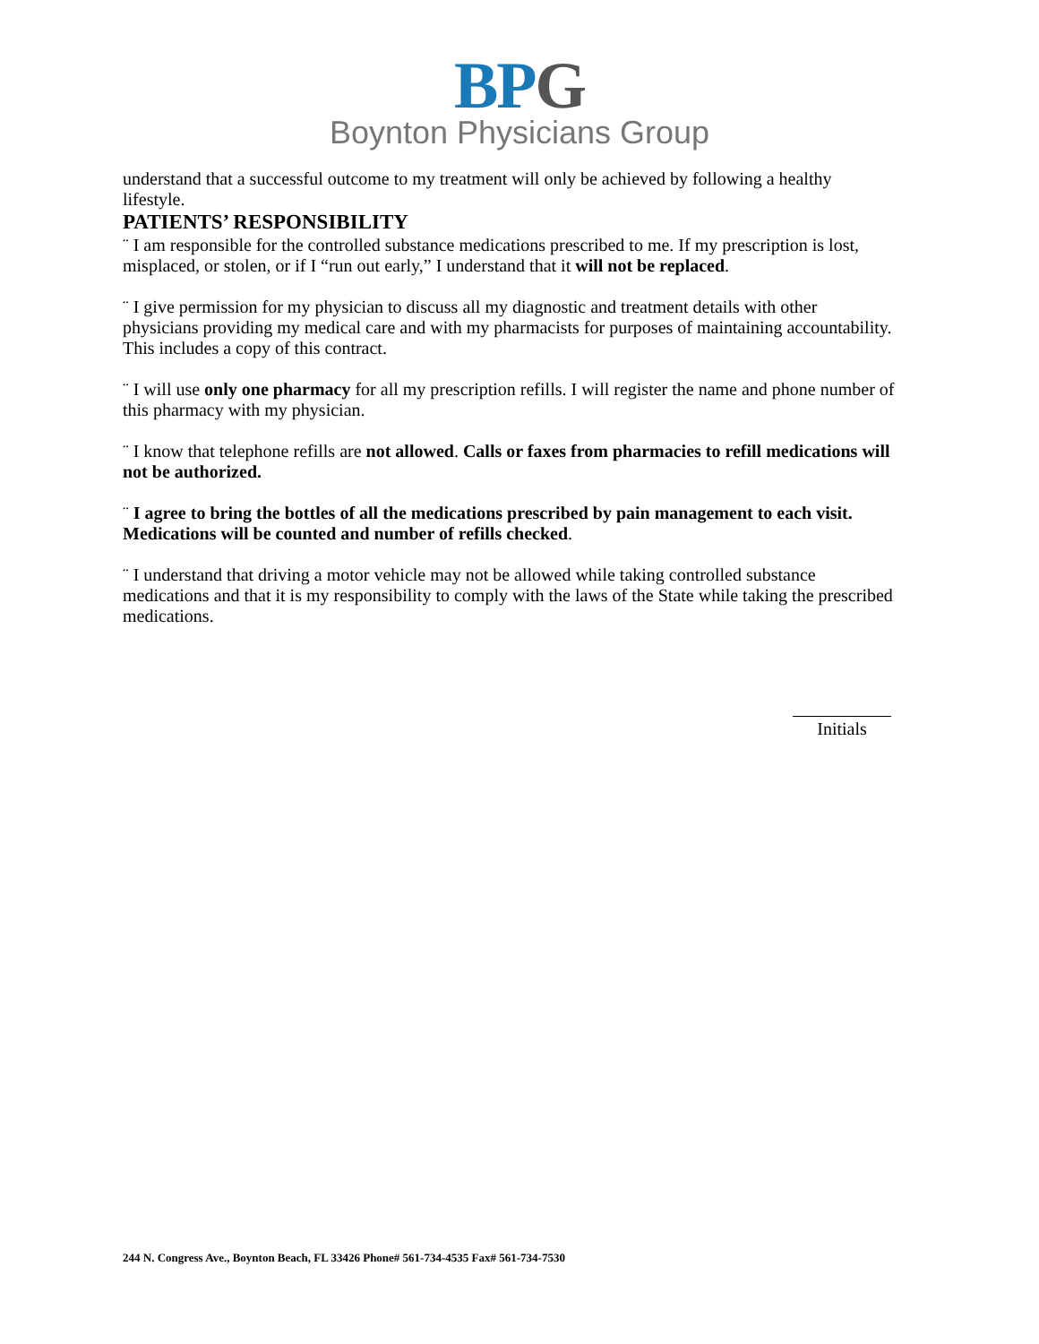BPG
Boynton Physicians Group
understand that a successful outcome to my treatment will only be achieved by following a healthy lifestyle.
PATIENTS’ RESPONSIBILITY
¨ I am responsible for the controlled substance medications prescribed to me. If my prescription is lost, misplaced, or stolen, or if I “run out early,” I understand that it will not be replaced.
¨ I give permission for my physician to discuss all my diagnostic and treatment details with other physicians providing my medical care and with my pharmacists for purposes of maintaining accountability. This includes a copy of this contract.
¨ I will use only one pharmacy for all my prescription refills. I will register the name and phone number of this pharmacy with my physician.
¨ I know that telephone refills are not allowed. Calls or faxes from pharmacies to refill medications will not be authorized.
¨ I agree to bring the bottles of all the medications prescribed by pain management to each visit. Medications will be counted and number of refills checked.
¨ I understand that driving a motor vehicle may not be allowed while taking controlled substance medications and that it is my responsibility to comply with the laws of the State while taking the prescribed medications.
Initials
244 N. Congress Ave., Boynton Beach, FL 33426 Phone# 561-734-4535 Fax# 561-734-7530